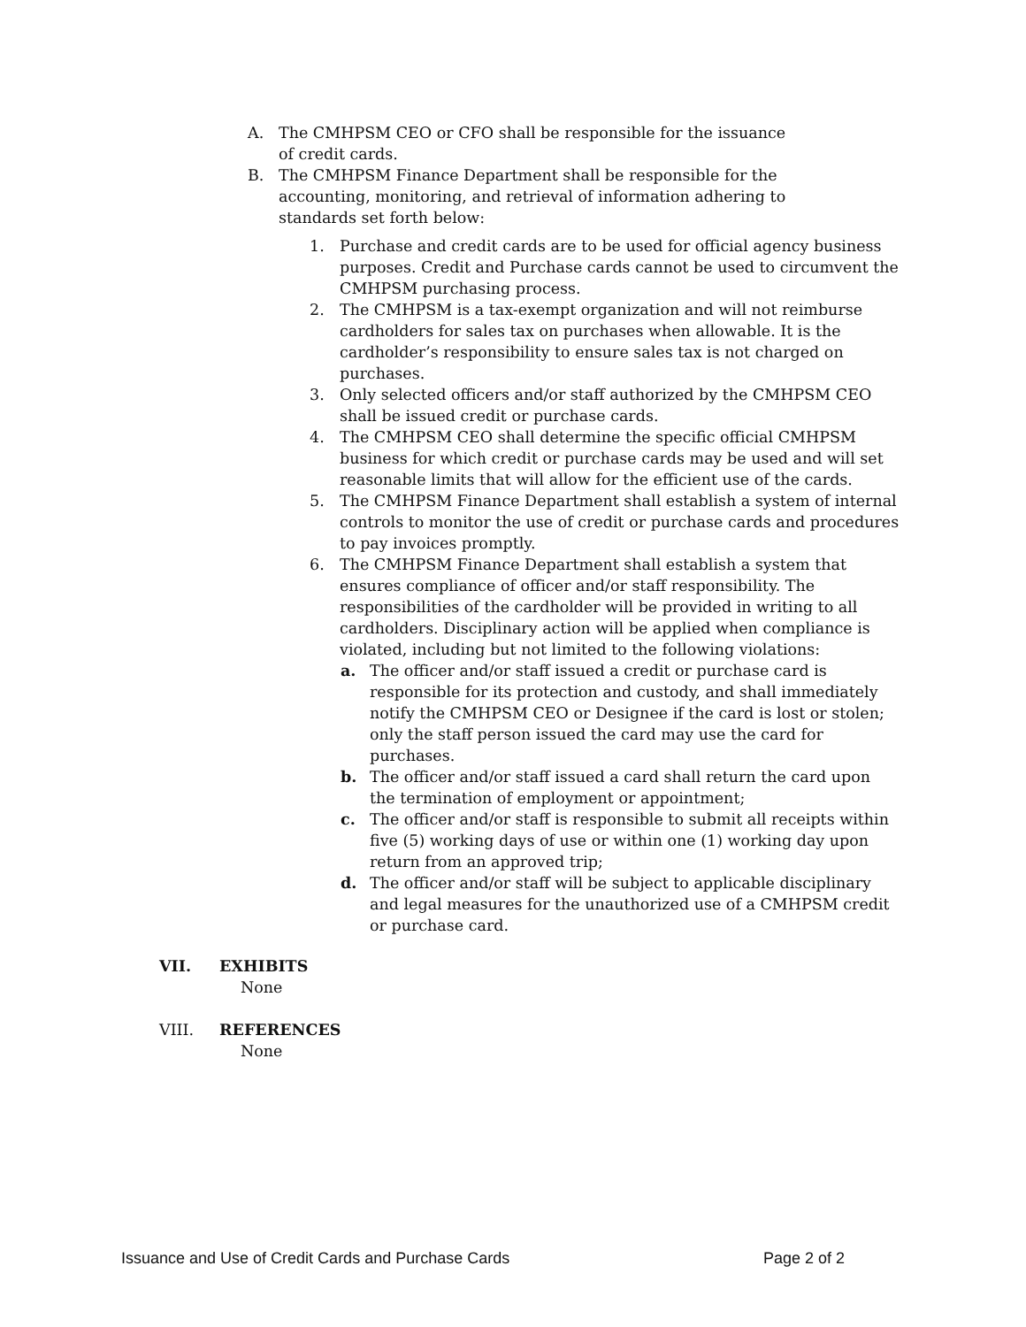A. The CMHPSM CEO or CFO shall be responsible for the issuance of credit cards.
B. The CMHPSM Finance Department shall be responsible for the accounting, monitoring, and retrieval of information adhering to standards set forth below:
1. Purchase and credit cards are to be used for official agency business purposes. Credit and Purchase cards cannot be used to circumvent the CMHPSM purchasing process.
2. The CMHPSM is a tax-exempt organization and will not reimburse cardholders for sales tax on purchases when allowable. It is the cardholder’s responsibility to ensure sales tax is not charged on purchases.
3. Only selected officers and/or staff authorized by the CMHPSM CEO shall be issued credit or purchase cards.
4. The CMHPSM CEO shall determine the specific official CMHPSM business for which credit or purchase cards may be used and will set reasonable limits that will allow for the efficient use of the cards.
5. The CMHPSM Finance Department shall establish a system of internal controls to monitor the use of credit or purchase cards and procedures to pay invoices promptly.
6. The CMHPSM Finance Department shall establish a system that ensures compliance of officer and/or staff responsibility. The responsibilities of the cardholder will be provided in writing to all cardholders. Disciplinary action will be applied when compliance is violated, including but not limited to the following violations:
a. The officer and/or staff issued a credit or purchase card is responsible for its protection and custody, and shall immediately notify the CMHPSM CEO or Designee if the card is lost or stolen; only the staff person issued the card may use the card for purchases.
b. The officer and/or staff issued a card shall return the card upon the termination of employment or appointment;
c. The officer and/or staff is responsible to submit all receipts within five (5) working days of use or within one (1) working day upon return from an approved trip;
d. The officer and/or staff will be subject to applicable disciplinary and legal measures for the unauthorized use of a CMHPSM credit or purchase card.
VII. EXHIBITS
None
VIII. REFERENCES
None
Issuance and Use of Credit Cards and Purchase Cards Page 2 of 2